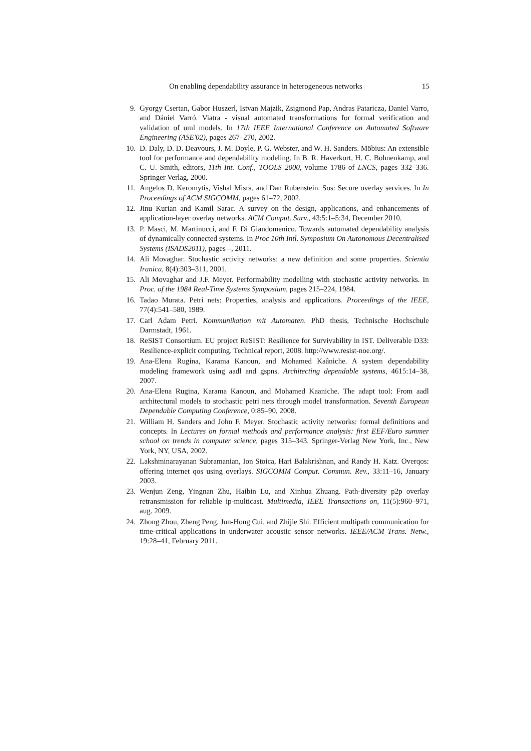On enabling dependability assurance in heterogeneous networks 15
9. Gyorgy Csertan, Gabor Huszerl, Istvan Majzik, Zsigmond Pap, Andras Pataricza, Daniel Varro, and Dániel Varró. Viatra - visual automated transformations for formal verification and validation of uml models. In 17th IEEE International Conference on Automated Software Engineering (ASE'02), pages 267–270, 2002.
10. D. Daly, D. D. Deavours, J. M. Doyle, P. G. Webster, and W. H. Sanders. Möbius: An extensible tool for performance and dependability modeling. In B. R. Haverkort, H. C. Bohnenkamp, and C. U. Smith, editors, 11th Int. Conf., TOOLS 2000, volume 1786 of LNCS, pages 332–336. Springer Verlag, 2000.
11. Angelos D. Keromytis, Vishal Misra, and Dan Rubenstein. Sos: Secure overlay services. In In Proceedings of ACM SIGCOMM, pages 61–72, 2002.
12. Jinu Kurian and Kamil Sarac. A survey on the design, applications, and enhancements of application-layer overlay networks. ACM Comput. Surv., 43:5:1–5:34, December 2010.
13. P. Masci, M. Martinucci, and F. Di Giandomenico. Towards automated dependability analysis of dynamically connected systems. In Proc 10th Intl. Symposium On Autonomous Decentralised Systems (ISADS2011), pages –, 2011.
14. Ali Movaghar. Stochastic activity networks: a new definition and some properties. Scientia Iranica, 8(4):303–311, 2001.
15. Ali Movaghar and J.F. Meyer. Performability modelling with stochastic activity networks. In Proc. of the 1984 Real-Time Systems Symposium, pages 215–224, 1984.
16. Tadao Murata. Petri nets: Properties, analysis and applications. Proceedings of the IEEE, 77(4):541–580, 1989.
17. Carl Adam Petri. Kommunikation mit Automaten. PhD thesis, Technische Hochschule Darmstadt, 1961.
18. ReSIST Consortium. EU project ReSIST: Resilience for Survivability in IST. Deliverable D33: Resilience-explicit computing. Technical report, 2008. http://www.resist-noe.org/.
19. Ana-Elena Rugina, Karama Kanoun, and Mohamed Kaâniche. A system dependability modeling framework using aadl and gspns. Architecting dependable systems, 4615:14–38, 2007.
20. Ana-Elena Rugina, Karama Kanoun, and Mohamed Kaaniche. The adapt tool: From aadl architectural models to stochastic petri nets through model transformation. Seventh European Dependable Computing Conference, 0:85–90, 2008.
21. William H. Sanders and John F. Meyer. Stochastic activity networks: formal definitions and concepts. In Lectures on formal methods and performance analysis: first EEF/Euro summer school on trends in computer science, pages 315–343. Springer-Verlag New York, Inc., New York, NY, USA, 2002.
22. Lakshminarayanan Subramanian, Ion Stoica, Hari Balakrishnan, and Randy H. Katz. Overqos: offering internet qos using overlays. SIGCOMM Comput. Commun. Rev., 33:11–16, January 2003.
23. Wenjun Zeng, Yingnan Zhu, Haibin Lu, and Xinhua Zhuang. Path-diversity p2p overlay retransmission for reliable ip-multicast. Multimedia, IEEE Transactions on, 11(5):960–971, aug. 2009.
24. Zhong Zhou, Zheng Peng, Jun-Hong Cui, and Zhijie Shi. Efficient multipath communication for time-critical applications in underwater acoustic sensor networks. IEEE/ACM Trans. Netw., 19:28–41, February 2011.